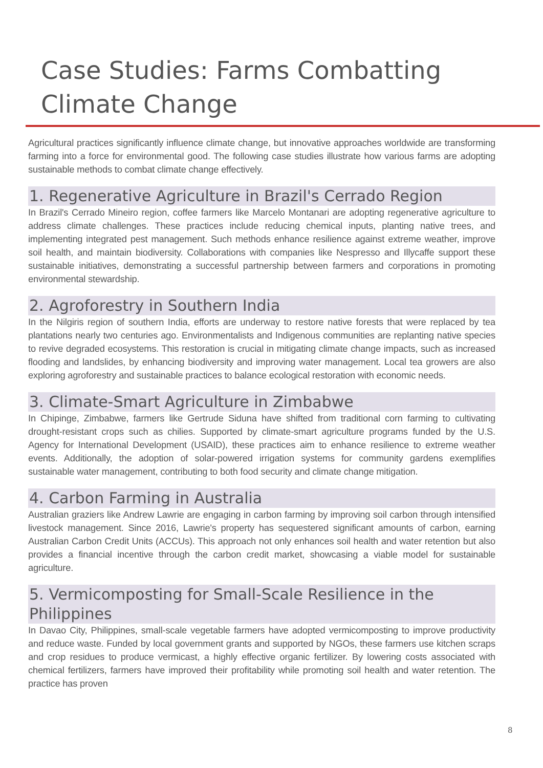Case Studies: Farms Combatting Climate Change
Agricultural practices significantly influence climate change, but innovative approaches worldwide are transforming farming into a force for environmental good. The following case studies illustrate how various farms are adopting sustainable methods to combat climate change effectively.
1. Regenerative Agriculture in Brazil's Cerrado Region
In Brazil's Cerrado Mineiro region, coffee farmers like Marcelo Montanari are adopting regenerative agriculture to address climate challenges. These practices include reducing chemical inputs, planting native trees, and implementing integrated pest management. Such methods enhance resilience against extreme weather, improve soil health, and maintain biodiversity. Collaborations with companies like Nespresso and Illycaffe support these sustainable initiatives, demonstrating a successful partnership between farmers and corporations in promoting environmental stewardship.
2. Agroforestry in Southern India
In the Nilgiris region of southern India, efforts are underway to restore native forests that were replaced by tea plantations nearly two centuries ago. Environmentalists and Indigenous communities are replanting native species to revive degraded ecosystems. This restoration is crucial in mitigating climate change impacts, such as increased flooding and landslides, by enhancing biodiversity and improving water management. Local tea growers are also exploring agroforestry and sustainable practices to balance ecological restoration with economic needs.
3. Climate-Smart Agriculture in Zimbabwe
In Chipinge, Zimbabwe, farmers like Gertrude Siduna have shifted from traditional corn farming to cultivating drought-resistant crops such as chilies. Supported by climate-smart agriculture programs funded by the U.S. Agency for International Development (USAID), these practices aim to enhance resilience to extreme weather events. Additionally, the adoption of solar-powered irrigation systems for community gardens exemplifies sustainable water management, contributing to both food security and climate change mitigation.
4. Carbon Farming in Australia
Australian graziers like Andrew Lawrie are engaging in carbon farming by improving soil carbon through intensified livestock management. Since 2016, Lawrie's property has sequestered significant amounts of carbon, earning Australian Carbon Credit Units (ACCUs). This approach not only enhances soil health and water retention but also provides a financial incentive through the carbon credit market, showcasing a viable model for sustainable agriculture.
5. Vermicomposting for Small-Scale Resilience in the Philippines
In Davao City, Philippines, small-scale vegetable farmers have adopted vermicomposting to improve productivity and reduce waste. Funded by local government grants and supported by NGOs, these farmers use kitchen scraps and crop residues to produce vermicast, a highly effective organic fertilizer. By lowering costs associated with chemical fertilizers, farmers have improved their profitability while promoting soil health and water retention. The practice has proven
8